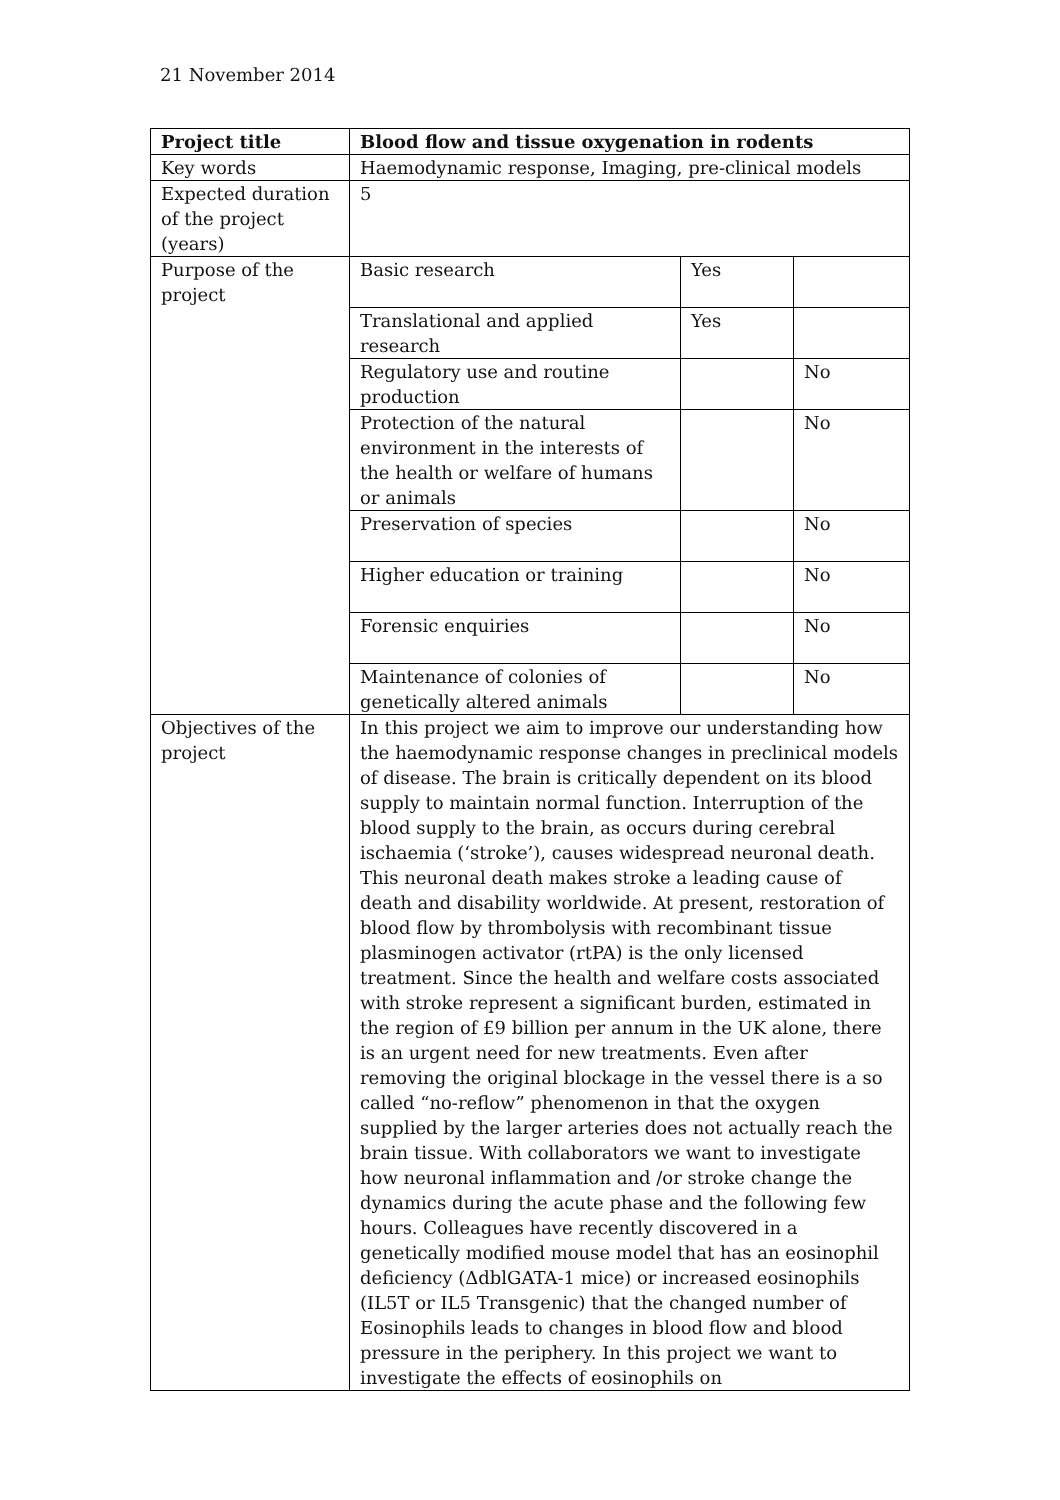21 November 2014
| Project title | Blood flow and tissue oxygenation in rodents | | |
| Key words | Haemodynamic response, Imaging, pre-clinical models | | |
| Expected duration of the project (years) | 5 | | |
| Purpose of the project | Basic research | Yes | |
| | Translational and applied research | Yes | |
| | Regulatory use and routine production | | No |
| | Protection of the natural environment in the interests of the health or welfare of humans or animals | | No |
| | Preservation of species | | No |
| | Higher education or training | | No |
| | Forensic enquiries | | No |
| | Maintenance of colonies of genetically altered animals | | No |
| Objectives of the project | In this project we aim to improve our understanding how the haemodynamic response changes in preclinical models of disease. The brain is critically dependent on its blood supply to maintain normal function. Interruption of the blood supply to the brain, as occurs during cerebral ischaemia (‘stroke’), causes widespread neuronal death. This neuronal death makes stroke a leading cause of death and disability worldwide. At present, restoration of blood flow by thrombolysis with recombinant tissue plasminogen activator (rtPA) is the only licensed treatment. Since the health and welfare costs associated with stroke represent a significant burden, estimated in the region of £9 billion per annum in the UK alone, there is an urgent need for new treatments. Even after removing the original blockage in the vessel there is a so called “no-reflow” phenomenon in that the oxygen supplied by the larger arteries does not actually reach the brain tissue. With collaborators we want to investigate how neuronal inflammation and /or stroke change the dynamics during the acute phase and the following few hours. Colleagues have recently discovered in a genetically modified mouse model that has an eosinophil deficiency (ΔdblGATA-1 mice) or increased eosinophils (IL5T or IL5 Transgenic) that the changed number of Eosinophils leads to changes in blood flow and blood pressure in the periphery. In this project we want to investigate the effects of eosinophils on | | |